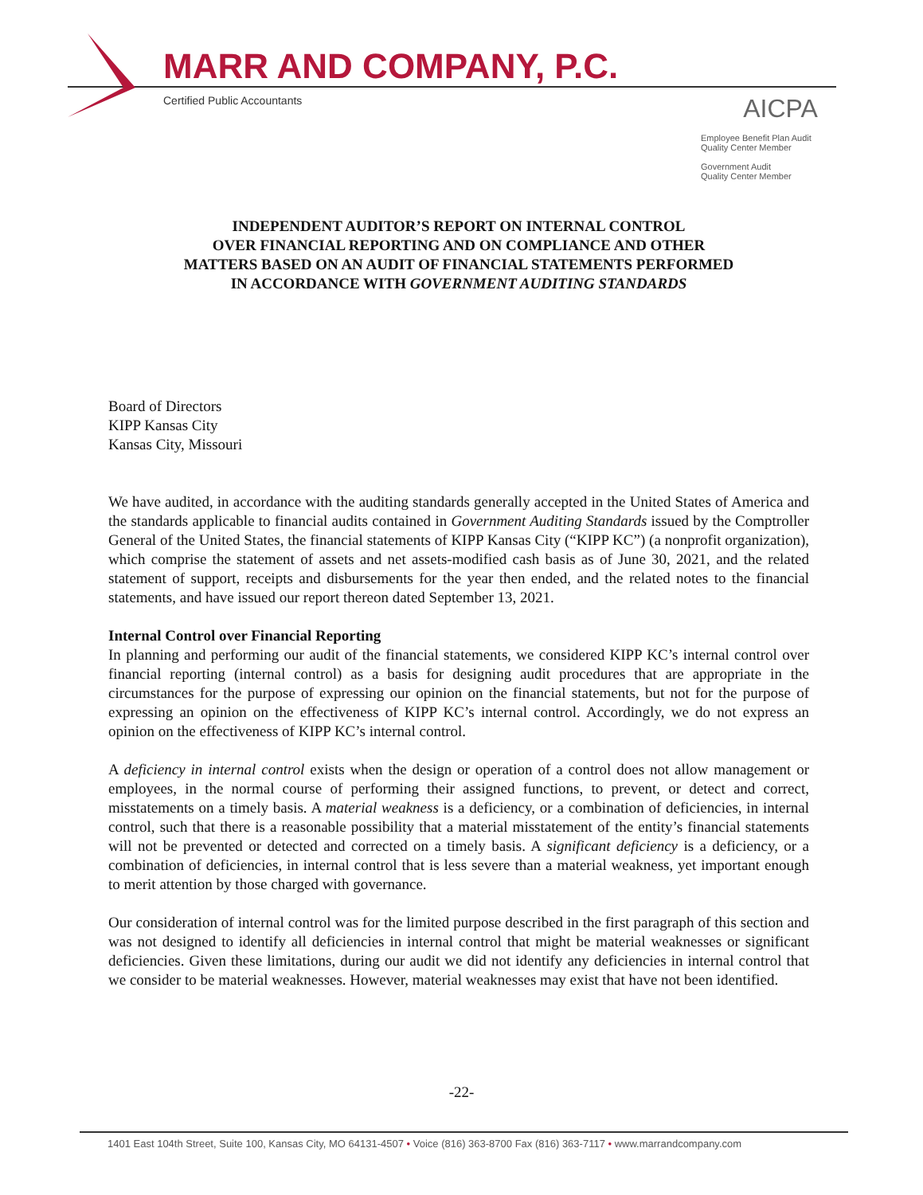MARR AND COMPANY, P.C.
Certified Public Accountants
AICPA
Employee Benefit Plan Audit
Quality Center Member
Government Audit
Quality Center Member
INDEPENDENT AUDITOR’S REPORT ON INTERNAL CONTROL
OVER FINANCIAL REPORTING AND ON COMPLIANCE AND OTHER
MATTERS BASED ON AN AUDIT OF FINANCIAL STATEMENTS PERFORMED
IN ACCORDANCE WITH GOVERNMENT AUDITING STANDARDS
Board of Directors
KIPP Kansas City
Kansas City, Missouri
We have audited, in accordance with the auditing standards generally accepted in the United States of America and the standards applicable to financial audits contained in Government Auditing Standards issued by the Comptroller General of the United States, the financial statements of KIPP Kansas City (“KIPP KC”) (a nonprofit organization), which comprise the statement of assets and net assets-modified cash basis as of June 30, 2021, and the related statement of support, receipts and disbursements for the year then ended, and the related notes to the financial statements, and have issued our report thereon dated September 13, 2021.
Internal Control over Financial Reporting
In planning and performing our audit of the financial statements, we considered KIPP KC’s internal control over financial reporting (internal control) as a basis for designing audit procedures that are appropriate in the circumstances for the purpose of expressing our opinion on the financial statements, but not for the purpose of expressing an opinion on the effectiveness of KIPP KC’s internal control. Accordingly, we do not express an opinion on the effectiveness of KIPP KC’s internal control.
A deficiency in internal control exists when the design or operation of a control does not allow management or employees, in the normal course of performing their assigned functions, to prevent, or detect and correct, misstatements on a timely basis. A material weakness is a deficiency, or a combination of deficiencies, in internal control, such that there is a reasonable possibility that a material misstatement of the entity’s financial statements will not be prevented or detected and corrected on a timely basis. A significant deficiency is a deficiency, or a combination of deficiencies, in internal control that is less severe than a material weakness, yet important enough to merit attention by those charged with governance.
Our consideration of internal control was for the limited purpose described in the first paragraph of this section and was not designed to identify all deficiencies in internal control that might be material weaknesses or significant deficiencies. Given these limitations, during our audit we did not identify any deficiencies in internal control that we consider to be material weaknesses. However, material weaknesses may exist that have not been identified.
-22-
1401 East 104th Street, Suite 100, Kansas City, MO 64131-4507 • Voice (816) 363-8700 Fax (816) 363-7117 • www.marrandcompany.com